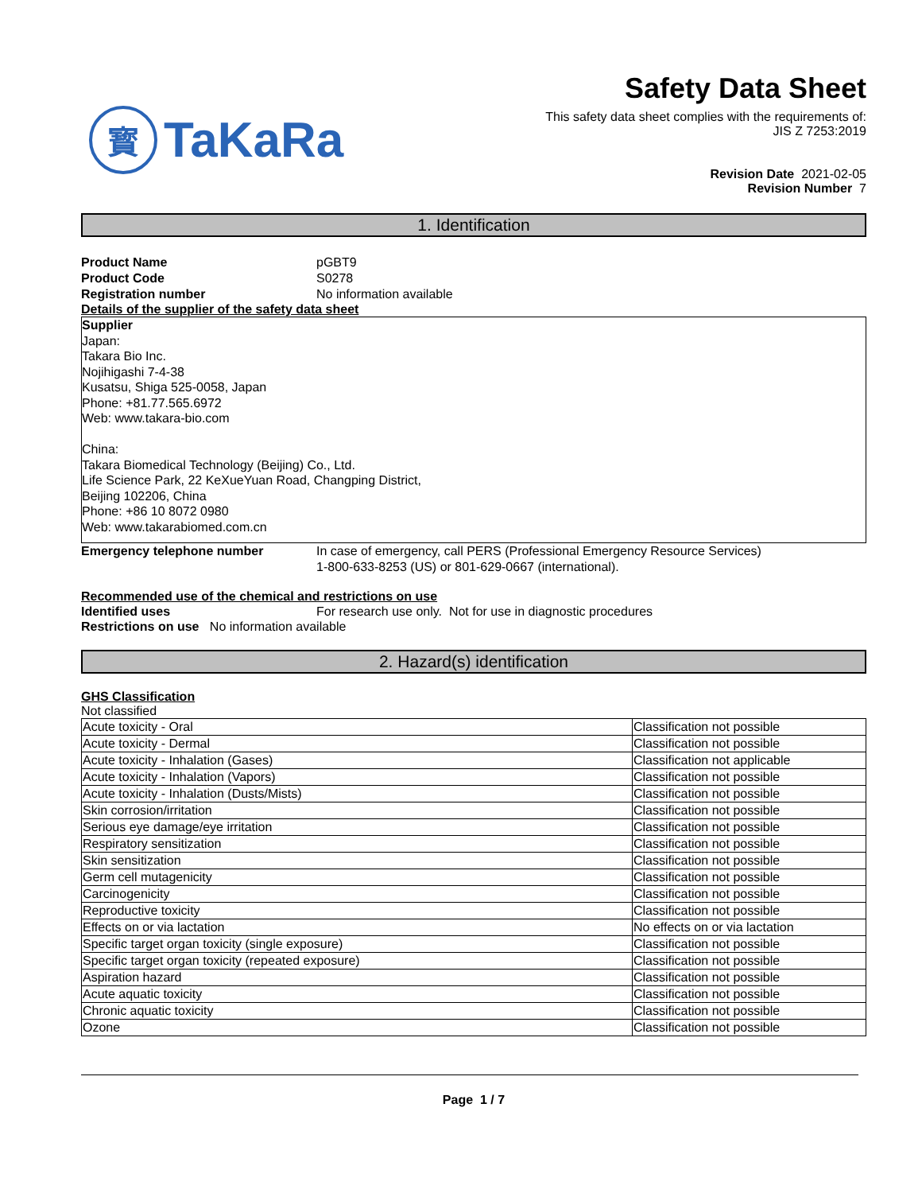寳 TaKaRa
Safety Data Sheet
This safety data sheet complies with the requirements of:
JIS Z 7253:2019
Revision Date 2021-02-05
Revision Number 7
1. Identification
Product Name pGBT9
Product Code S0278
Registration number No information available
Details of the supplier of the safety data sheet
Supplier
Japan:
Takara Bio Inc.
Nojihigashi 7-4-38
Kusatsu, Shiga 525-0058, Japan
Phone: +81.77.565.6972
Web: www.takara-bio.com
China:
Takara Biomedical Technology (Beijing) Co., Ltd.
Life Science Park, 22 KeXueYuan Road, Changping District,
Beijing 102206, China
Phone: +86 10 8072 0980
Web: www.takarabiomed.com.cn
Emergency telephone number In case of emergency, call PERS (Professional Emergency Resource Services)
1-800-633-8253 (US) or 801-629-0667 (international).
Recommended use of the chemical and restrictions on use
Identified uses For research use only. Not for use in diagnostic procedures
Restrictions on use No information available
2. Hazard(s) identification
GHS Classification
Not classified
| Acute toxicity - Oral | Classification not possible |
| Acute toxicity - Dermal | Classification not possible |
| Acute toxicity - Inhalation (Gases) | Classification not applicable |
| Acute toxicity - Inhalation (Vapors) | Classification not possible |
| Acute toxicity - Inhalation (Dusts/Mists) | Classification not possible |
| Skin corrosion/irritation | Classification not possible |
| Serious eye damage/eye irritation | Classification not possible |
| Respiratory sensitization | Classification not possible |
| Skin sensitization | Classification not possible |
| Germ cell mutagenicity | Classification not possible |
| Carcinogenicity | Classification not possible |
| Reproductive toxicity | Classification not possible |
| Effects on or via lactation | No effects on or via lactation |
| Specific target organ toxicity (single exposure) | Classification not possible |
| Specific target organ toxicity (repeated exposure) | Classification not possible |
| Aspiration hazard | Classification not possible |
| Acute aquatic toxicity | Classification not possible |
| Chronic aquatic toxicity | Classification not possible |
| Ozone | Classification not possible |
Page 1 / 7